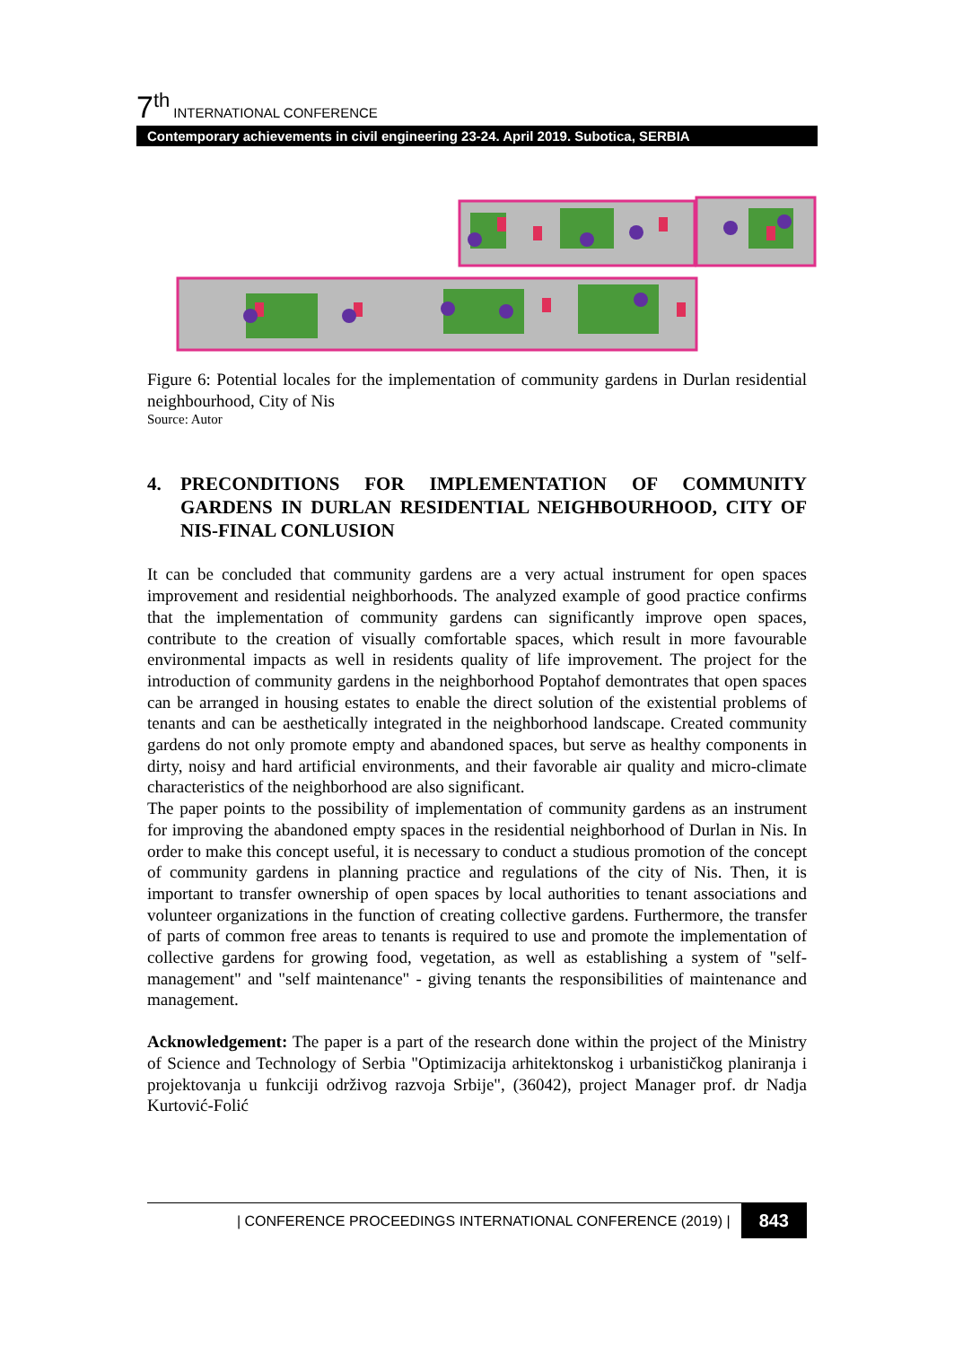7<sup>th</sup> INTERNATIONAL CONFERENCE
Contemporary achievements in civil engineering 23-24. April 2019. Subotica, SERBIA
Figure 6: Potential locales for the implementation of community gardens in Durlan residential neighbourhood, City of Nis
Source: Autor
4. PRECONDITIONS FOR IMPLEMENTATION OF COMMUNITY GARDENS IN DURLAN RESIDENTIAL NEIGHBOURHOOD, CITY OF NIS-FINAL CONLUSION
It can be concluded that community gardens are a very actual instrument for open spaces improvement and residential neighborhoods. The analyzed example of good practice confirms that the implementation of community gardens can significantly improve open spaces, contribute to the creation of visually comfortable spaces, which result in more favourable environmental impacts as well in residents quality of life improvement. The project for the introduction of community gardens in the neighborhood Poptahof demontrates that open spaces can be arranged in housing estates to enable the direct solution of the existential problems of tenants and can be aesthetically integrated in the neighborhood landscape. Created community gardens do not only promote empty and abandoned spaces, but serve as healthy components in dirty, noisy and hard artificial environments, and their favorable air quality and micro-climate characteristics of the neighborhood are also significant.
The paper points to the possibility of implementation of community gardens as an instrument for improving the abandoned empty spaces in the residential neighborhood of Durlan in Nis. In order to make this concept useful, it is necessary to conduct a studious promotion of the concept of community gardens in planning practice and regulations of the city of Nis. Then, it is important to transfer ownership of open spaces by local authorities to tenant associations and volunteer organizations in the function of creating collective gardens. Furthermore, the transfer of parts of common free areas to tenants is required to use and promote the implementation of collective gardens for growing food, vegetation, as well as establishing a system of "self-management" and "self maintenance" - giving tenants the responsibilities of maintenance and management.
Acknowledgement: The paper is a part of the research done within the project of the Ministry of Science and Technology of Serbia "Optimizacija arhitektonskog i urbanističkog planiranja i projektovanja u funkciji održivog razvoja Srbije", (36042), project Manager prof. dr Nadja Kurtović-Folić
| CONFERENCE PROCEEDINGS INTERNATIONAL CONFERENCE (2019) | 843